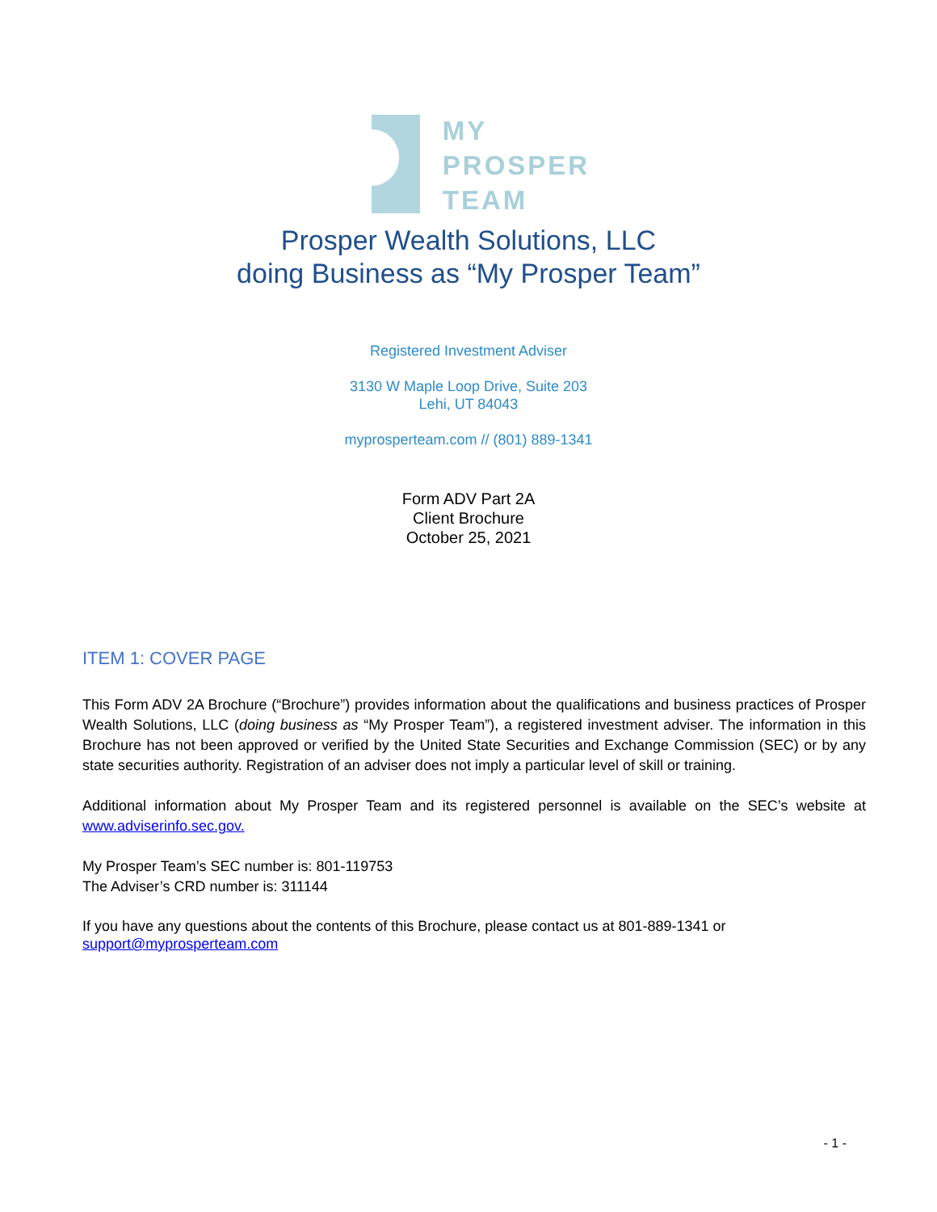MY
PROSPER
TEAM
Prosper Wealth Solutions, LLC
doing Business as “My Prosper Team”
Registered Investment Adviser
3130 W Maple Loop Drive, Suite 203
Lehi, UT 84043
myprosperteam.com // (801) 889-1341
Form ADV Part 2A
Client Brochure
October 25, 2021
ITEM 1: COVER PAGE
This Form ADV 2A Brochure (“Brochure”) provides information about the qualifications and business practices of Prosper Wealth Solutions, LLC (doing business as “My Prosper Team”), a registered investment adviser. The information in this Brochure has not been approved or verified by the United State Securities and Exchange Commission (SEC) or by any state securities authority. Registration of an adviser does not imply a particular level of skill or training.
Additional information about My Prosper Team and its registered personnel is available on the SEC’s website at www.adviserinfo.sec.gov.
My Prosper Team’s SEC number is: 801-119753
The Adviser’s CRD number is: 311144
If you have any questions about the contents of this Brochure, please contact us at 801-889-1341 or
support@myprosperteam.com
- 1 -